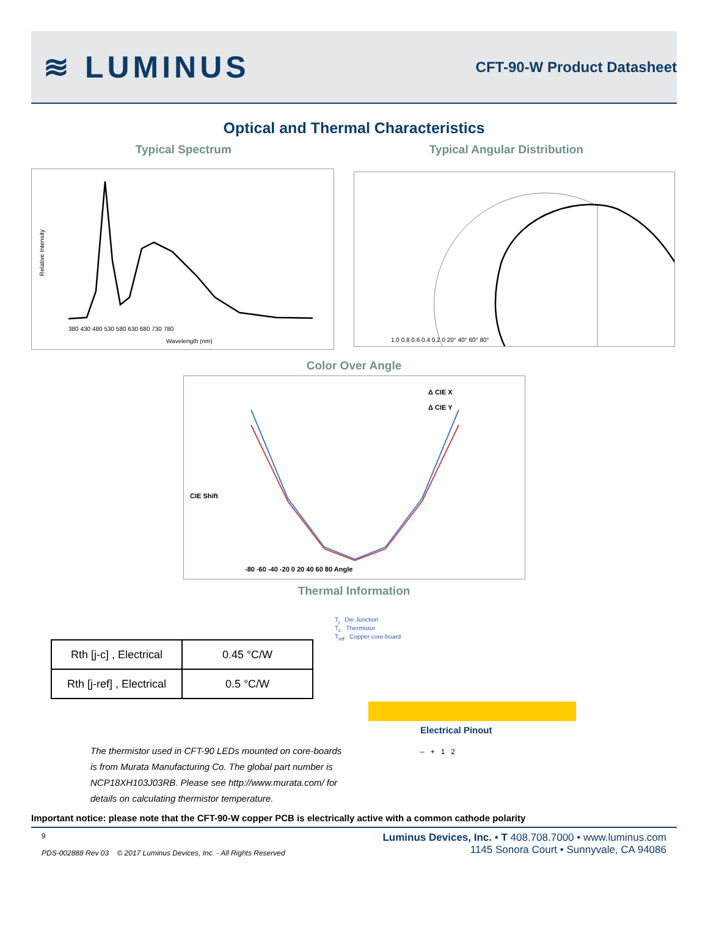≋ LUMINUS
CFT-90-W Product Datasheet
Optical and Thermal Characteristics
Typical Spectrum Typical Angular Distribution
Relative Intensity
Wavelength (nm)
380 430 480 530 580 630 680 730 780
1.0 0.8 0.6 0.4 0.2 0 20° 40° 60° 80°
Color Over Angle
CIE Shift
Δ CIE X
Δ CIE Y
-80 -60 -40 -20 0 20 40 60 80 Angle
Thermal Information
| Rth [j-c] , Electrical | 0.45 °C/W |
| Rth [j-ref] , Electrical | 0.5 °C/W |
T<sub>j</sub> Die Junction
T<sub>c</sub> Thermistor
T<sub>ref</sub> Copper core-board
The thermistor used in CFT-90 LEDs mounted on core-boards is from Murata Manufacturing Co. The global part number is NCP18XH103J03RB. Please see http://www.murata.com/ for details on calculating thermistor temperature.
Electrical Pinout
– + 1 2
Important notice: please note that the CFT-90-W copper PCB is electrically active with a common cathode polarity
9
PDS-002888 Rev 03 © 2017 Luminus Devices, Inc. - All Rights Reserved
Luminus Devices, Inc. • T 408.708.7000 • www.luminus.com
1145 Sonora Court • Sunnyvale, CA 94086